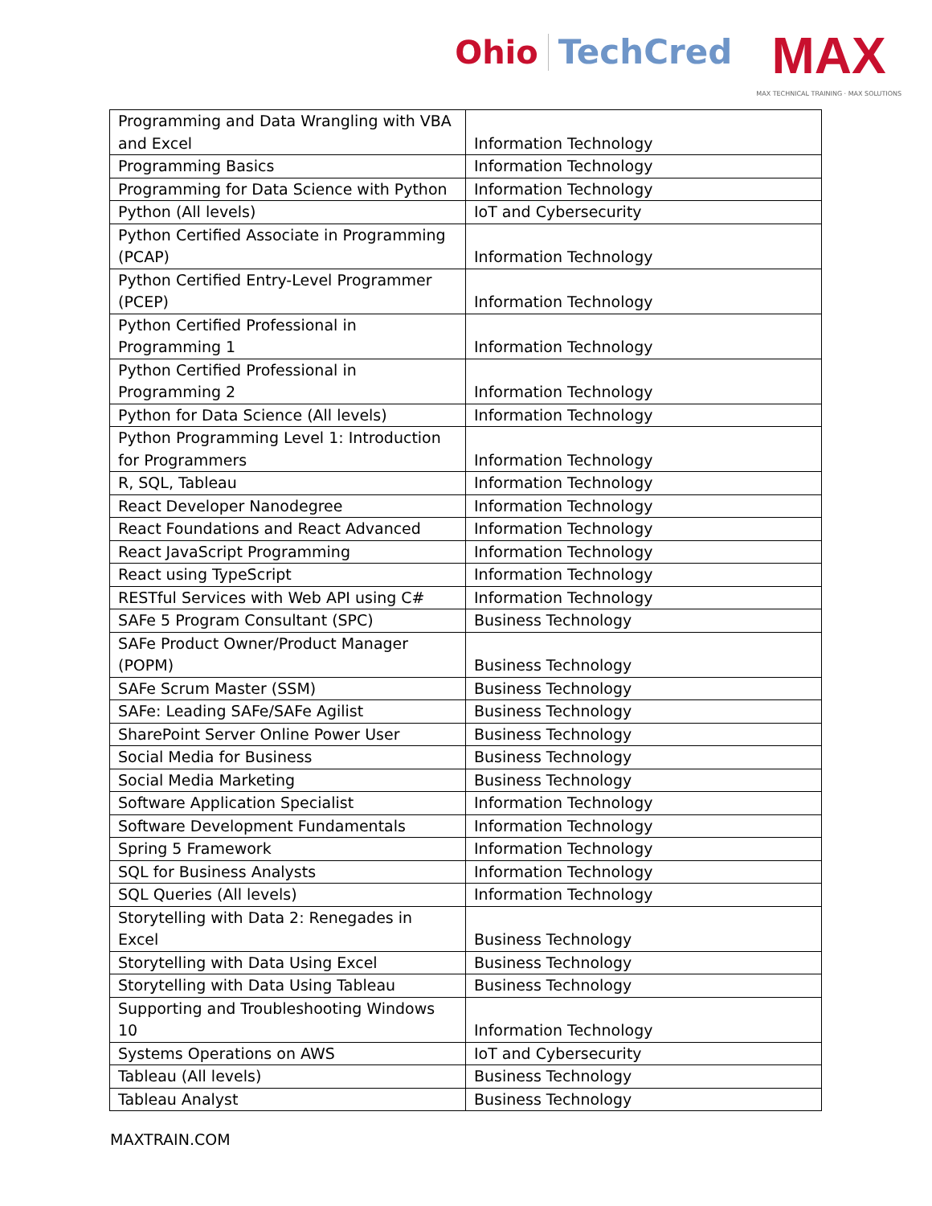Ohio TechCred
MAX
MAX TECHNICAL TRAINING · MAX SOLUTIONS
| Programming and Data Wrangling with VBA and Excel | Information Technology |
| Programming Basics | Information Technology |
| Programming for Data Science with Python | Information Technology |
| Python (All levels) | IoT and Cybersecurity |
| Python Certified Associate in Programming (PCAP) | Information Technology |
| Python Certified Entry-Level Programmer (PCEP) | Information Technology |
| Python Certified Professional in Programming 1 | Information Technology |
| Python Certified Professional in Programming 2 | Information Technology |
| Python for Data Science (All levels) | Information Technology |
| Python Programming Level 1: Introduction for Programmers | Information Technology |
| R, SQL, Tableau | Information Technology |
| React Developer Nanodegree | Information Technology |
| React Foundations and React Advanced | Information Technology |
| React JavaScript Programming | Information Technology |
| React using TypeScript | Information Technology |
| RESTful Services with Web API using C# | Information Technology |
| SAFe 5 Program Consultant (SPC) | Business Technology |
| SAFe Product Owner/Product Manager (POPM) | Business Technology |
| SAFe Scrum Master (SSM) | Business Technology |
| SAFe: Leading SAFe/SAFe Agilist | Business Technology |
| SharePoint Server Online Power User | Business Technology |
| Social Media for Business | Business Technology |
| Social Media Marketing | Business Technology |
| Software Application Specialist | Information Technology |
| Software Development Fundamentals | Information Technology |
| Spring 5 Framework | Information Technology |
| SQL for Business Analysts | Information Technology |
| SQL Queries (All levels) | Information Technology |
| Storytelling with Data 2: Renegades in Excel | Business Technology |
| Storytelling with Data Using Excel | Business Technology |
| Storytelling with Data Using Tableau | Business Technology |
| Supporting and Troubleshooting Windows 10 | Information Technology |
| Systems Operations on AWS | IoT and Cybersecurity |
| Tableau (All levels) | Business Technology |
| Tableau Analyst | Business Technology |
MAXTRAIN.COM